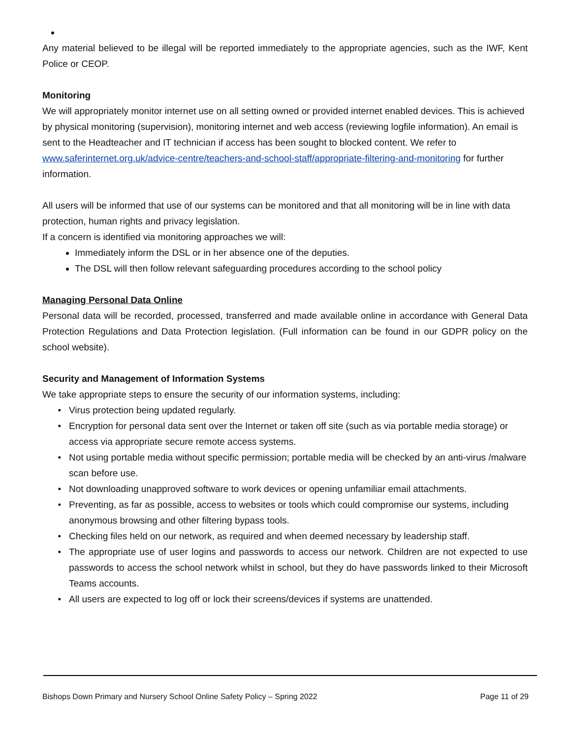Any material believed to be illegal will be reported immediately to the appropriate agencies, such as the IWF, Kent Police or CEOP.
Monitoring
We will appropriately monitor internet use on all setting owned or provided internet enabled devices. This is achieved by physical monitoring (supervision), monitoring internet and web access (reviewing logfile information). An email is sent to the Headteacher and IT technician if access has been sought to blocked content. We refer to www.saferinternet.org.uk/advice-centre/teachers-and-school-staff/appropriate-filtering-and-monitoring for further information.
All users will be informed that use of our systems can be monitored and that all monitoring will be in line with data protection, human rights and privacy legislation.
If a concern is identified via monitoring approaches we will:
Immediately inform the DSL or in her absence one of the deputies.
The DSL will then follow relevant safeguarding procedures according to the school policy
Managing Personal Data Online
Personal data will be recorded, processed, transferred and made available online in accordance with General Data Protection Regulations and Data Protection legislation. (Full information can be found in our GDPR policy on the school website).
Security and Management of Information Systems
We take appropriate steps to ensure the security of our information systems, including:
Virus protection being updated regularly.
Encryption for personal data sent over the Internet or taken off site (such as via portable media storage) or access via appropriate secure remote access systems.
Not using portable media without specific permission; portable media will be checked by an anti-virus /malware scan before use.
Not downloading unapproved software to work devices or opening unfamiliar email attachments.
Preventing, as far as possible, access to websites or tools which could compromise our systems, including anonymous browsing and other filtering bypass tools.
Checking files held on our network, as required and when deemed necessary by leadership staff.
The appropriate use of user logins and passwords to access our network. Children are not expected to use passwords to access the school network whilst in school, but they do have passwords linked to their Microsoft Teams accounts.
All users are expected to log off or lock their screens/devices if systems are unattended.
Bishops Down Primary and Nursery School Online Safety Policy – Spring 2022 Page 11 of 29